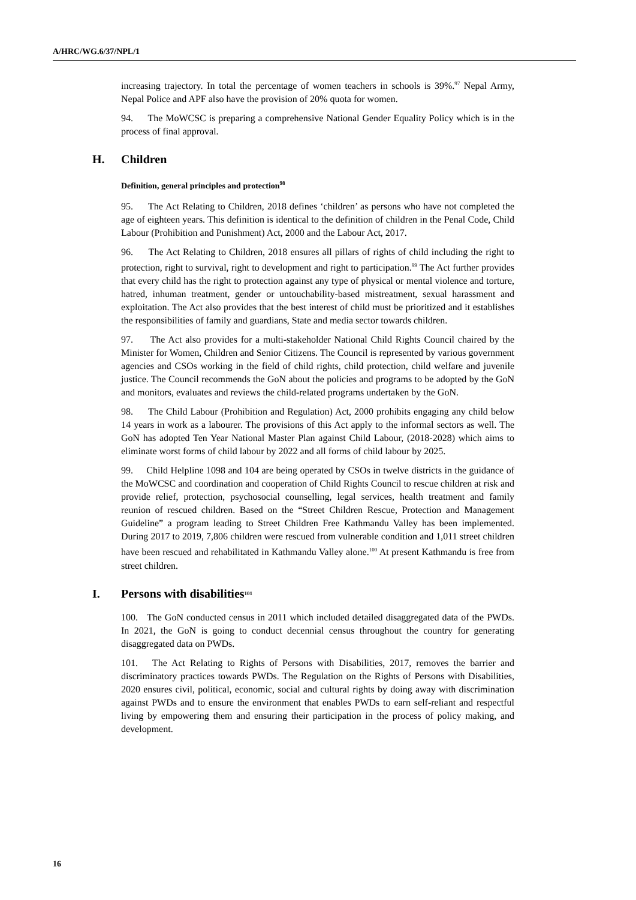A/HRC/WG.6/37/NPL/1
increasing trajectory. In total the percentage of women teachers in schools is 39%.<sup>97</sup> Nepal Army, Nepal Police and APF also have the provision of 20% quota for women.
94. The MoWCSC is preparing a comprehensive National Gender Equality Policy which is in the process of final approval.
H. Children
Definition, general principles and protection<sup>98</sup>
95. The Act Relating to Children, 2018 defines ‘children’ as persons who have not completed the age of eighteen years. This definition is identical to the definition of children in the Penal Code, Child Labour (Prohibition and Punishment) Act, 2000 and the Labour Act, 2017.
96. The Act Relating to Children, 2018 ensures all pillars of rights of child including the right to protection, right to survival, right to development and right to participation.<sup>99</sup> The Act further provides that every child has the right to protection against any type of physical or mental violence and torture, hatred, inhuman treatment, gender or untouchability-based mistreatment, sexual harassment and exploitation. The Act also provides that the best interest of child must be prioritized and it establishes the responsibilities of family and guardians, State and media sector towards children.
97. The Act also provides for a multi-stakeholder National Child Rights Council chaired by the Minister for Women, Children and Senior Citizens. The Council is represented by various government agencies and CSOs working in the field of child rights, child protection, child welfare and juvenile justice. The Council recommends the GoN about the policies and programs to be adopted by the GoN and monitors, evaluates and reviews the child-related programs undertaken by the GoN.
98. The Child Labour (Prohibition and Regulation) Act, 2000 prohibits engaging any child below 14 years in work as a labourer. The provisions of this Act apply to the informal sectors as well. The GoN has adopted Ten Year National Master Plan against Child Labour, (2018-2028) which aims to eliminate worst forms of child labour by 2022 and all forms of child labour by 2025.
99. Child Helpline 1098 and 104 are being operated by CSOs in twelve districts in the guidance of the MoWCSC and coordination and cooperation of Child Rights Council to rescue children at risk and provide relief, protection, psychosocial counselling, legal services, health treatment and family reunion of rescued children. Based on the “Street Children Rescue, Protection and Management Guideline” a program leading to Street Children Free Kathmandu Valley has been implemented. During 2017 to 2019, 7,806 children were rescued from vulnerable condition and 1,011 street children have been rescued and rehabilitated in Kathmandu Valley alone.<sup>100</sup> At present Kathmandu is free from street children.
I. Persons with disabilities<sup>101</sup>
100. The GoN conducted census in 2011 which included detailed disaggregated data of the PWDs. In 2021, the GoN is going to conduct decennial census throughout the country for generating disaggregated data on PWDs.
101. The Act Relating to Rights of Persons with Disabilities, 2017, removes the barrier and discriminatory practices towards PWDs. The Regulation on the Rights of Persons with Disabilities, 2020 ensures civil, political, economic, social and cultural rights by doing away with discrimination against PWDs and to ensure the environment that enables PWDs to earn self-reliant and respectful living by empowering them and ensuring their participation in the process of policy making, and development.
16